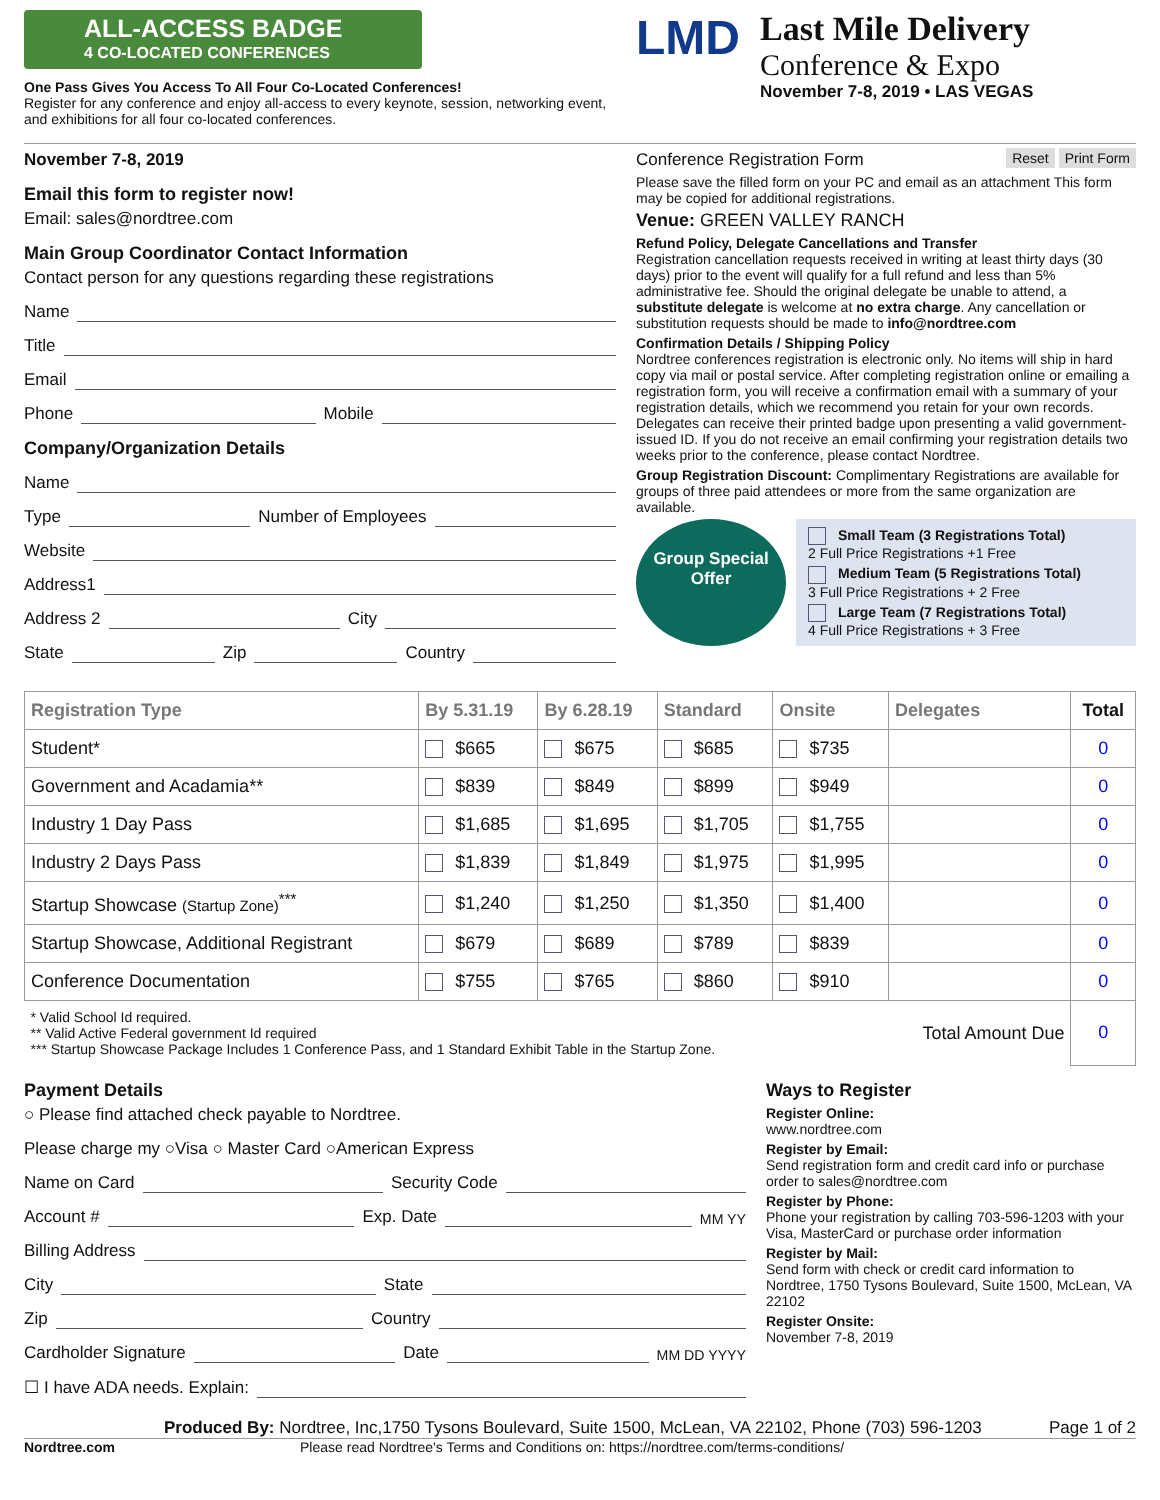ALL-ACCESS BADGE
4 CO-LOCATED CONFERENCES
One Pass Gives You Access To All Four Co-Located Conferences!
Register for any conference and enjoy all-access to every keynote, session, networking event, and exhibitions for all four co-located conferences.
LMD
Last Mile Delivery
Conference & Expo
November 7-8, 2019 • LAS VEGAS
November 7-8, 2019
Email this form to register now!
Email: sales@nordtree.com
Main Group Coordinator Contact Information
Contact person for any questions regarding these registrations
Name
Title
Email
Phone Mobile
Company/Organization Details
Name
Type Number of Employees
Website
Address1
Address 2 City
State Zip Country
Conference Registration Form Reset Print Form
Please save the filled form on your PC and email as an attachment This form may be copied for additional registrations.
Venue: GREEN VALLEY RANCH
Refund Policy, Delegate Cancellations and Transfer
Registration cancellation requests received in writing at least thirty days (30 days) prior to the event will qualify for a full refund and less than 5% administrative fee. Should the original delegate be unable to attend, a substitute delegate is welcome at no extra charge. Any cancellation or substitution requests should be made to info@nordtree.com
Confirmation Details / Shipping Policy
Nordtree conferences registration is electronic only. No items will ship in hard copy via mail or postal service. After completing registration online or emailing a registration form, you will receive a confirmation email with a summary of your registration details, which we recommend you retain for your own records. Delegates can receive their printed badge upon presenting a valid government-issued ID. If you do not receive an email confirming your registration details two weeks prior to the conference, please contact Nordtree.
Group Registration Discount: Complimentary Registrations are available for groups of three paid attendees or more from the same organization are available.
Group Special Offer
Small Team (3 Registrations Total)
2 Full Price Registrations +1 Free
Medium Team (5 Registrations Total)
3 Full Price Registrations + 2 Free
Large Team (7 Registrations Total)
4 Full Price Registrations + 3 Free
| Registration Type | By 5.31.19 | By 6.28.19 | Standard | Onsite | Delegates | Total |
| --- | --- | --- | --- | --- | --- | --- |
| Student* | $665 | $675 | $685 | $735 | | 0 |
| Government and Acadamia** | $839 | $849 | $899 | $949 | | 0 |
| Industry 1 Day Pass | $1,685 | $1,695 | $1,705 | $1,755 | | 0 |
| Industry 2 Days Pass | $1,839 | $1,849 | $1,975 | $1,995 | | 0 |
| Startup Showcase (Startup Zone)<sup>***</sup> | $1,240 | $1,250 | $1,350 | $1,400 | | 0 |
| Startup Showcase, Additional Registrant | $679 | $689 | $789 | $839 | | 0 |
| Conference Documentation | $755 | $765 | $860 | $910 | | 0 |
| * Valid School Id required. ** Valid Active Federal government Id required *** Startup Showcase Package Includes 1 Conference Pass, and 1 Standard Exhibit Table in the Startup Zone. | | | | | Total Amount Due | 0 |
Payment Details
○ Please find attached check payable to Nordtree.
Please charge my ○Visa ○ Master Card ○American Express
Name on Card Security Code
Account # Exp. Date MM YY
Billing Address
City State
Zip Country
Cardholder Signature Date MM DD YYYY
☐ I have ADA needs. Explain:
Ways to Register
Register Online:
www.nordtree.com
Register by Email:
Send registration form and credit card info or purchase order to sales@nordtree.com
Register by Phone:
Phone your registration by calling 703-596-1203 with your Visa, MasterCard or purchase order information
Register by Mail:
Send form with check or credit card information to Nordtree, 1750 Tysons Boulevard, Suite 1500, McLean, VA 22102
Register Onsite:
November 7-8, 2019
Produced By: Nordtree, Inc,1750 Tysons Boulevard, Suite 1500, McLean, VA 22102, Phone (703) 596-1203 Page 1 of 2
Nordtree.com Please read Nordtree's Terms and Conditions on: https://nordtree.com/terms-conditions/